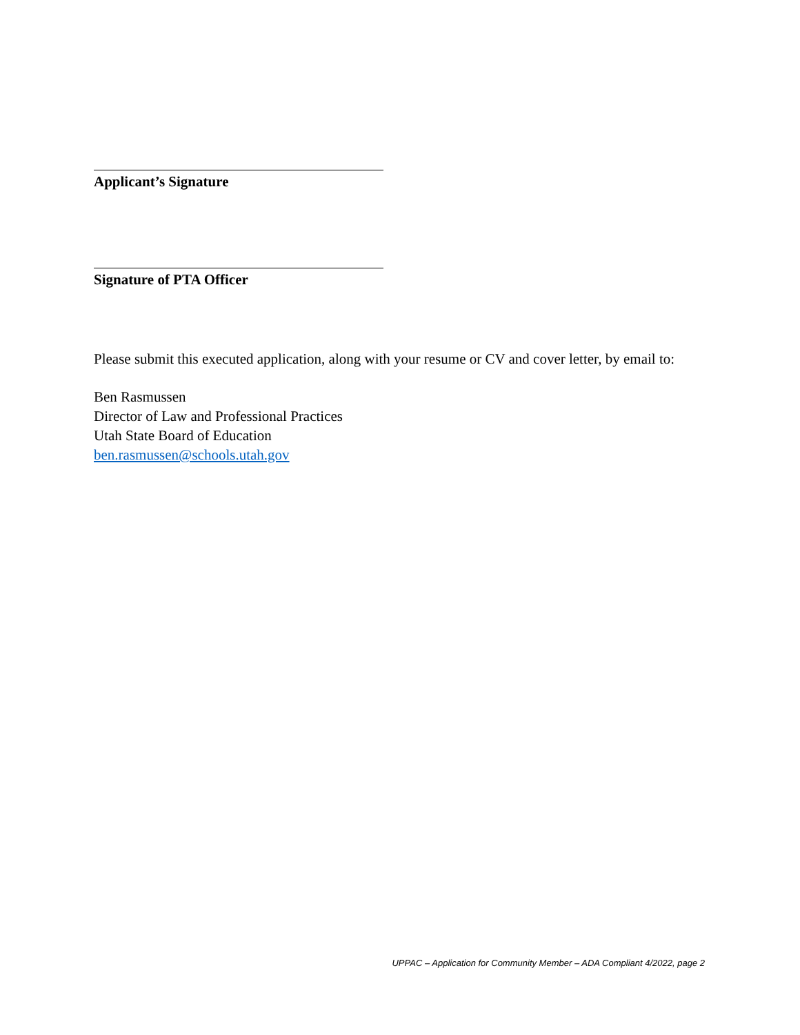Applicant’s Signature
Signature of PTA Officer
Please submit this executed application, along with your resume or CV and cover letter, by email to:
Ben Rasmussen
Director of Law and Professional Practices
Utah State Board of Education
ben.rasmussen@schools.utah.gov
UPPAC – Application for Community Member – ADA Compliant 4/2022, page 2